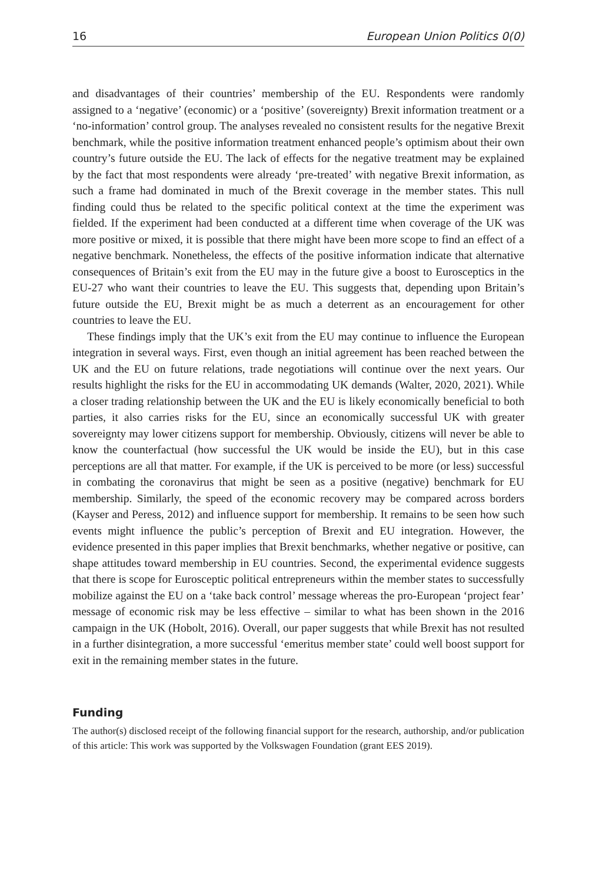16 European Union Politics 0(0)
and disadvantages of their countries’ membership of the EU. Respondents were randomly assigned to a ‘negative’ (economic) or a ‘positive’ (sovereignty) Brexit information treatment or a ‘no-information’ control group. The analyses revealed no consistent results for the negative Brexit benchmark, while the positive information treatment enhanced people’s optimism about their own country’s future outside the EU. The lack of effects for the negative treatment may be explained by the fact that most respondents were already ‘pre-treated’ with negative Brexit information, as such a frame had dominated in much of the Brexit coverage in the member states. This null finding could thus be related to the specific political context at the time the experiment was fielded. If the experiment had been conducted at a different time when coverage of the UK was more positive or mixed, it is possible that there might have been more scope to find an effect of a negative benchmark. Nonetheless, the effects of the positive information indicate that alternative consequences of Britain’s exit from the EU may in the future give a boost to Eurosceptics in the EU-27 who want their countries to leave the EU. This suggests that, depending upon Britain’s future outside the EU, Brexit might be as much a deterrent as an encouragement for other countries to leave the EU.
These findings imply that the UK’s exit from the EU may continue to influence the European integration in several ways. First, even though an initial agreement has been reached between the UK and the EU on future relations, trade negotiations will continue over the next years. Our results highlight the risks for the EU in accommodating UK demands (Walter, 2020, 2021). While a closer trading relationship between the UK and the EU is likely economically beneficial to both parties, it also carries risks for the EU, since an economically successful UK with greater sovereignty may lower citizens support for membership. Obviously, citizens will never be able to know the counterfactual (how successful the UK would be inside the EU), but in this case perceptions are all that matter. For example, if the UK is perceived to be more (or less) successful in combating the coronavirus that might be seen as a positive (negative) benchmark for EU membership. Similarly, the speed of the economic recovery may be compared across borders (Kayser and Peress, 2012) and influence support for membership. It remains to be seen how such events might influence the public’s perception of Brexit and EU integration. However, the evidence presented in this paper implies that Brexit benchmarks, whether negative or positive, can shape attitudes toward membership in EU countries. Second, the experimental evidence suggests that there is scope for Eurosceptic political entrepreneurs within the member states to successfully mobilize against the EU on a ‘take back control’ message whereas the pro-European ‘project fear’ message of economic risk may be less effective – similar to what has been shown in the 2016 campaign in the UK (Hobolt, 2016). Overall, our paper suggests that while Brexit has not resulted in a further disintegration, a more successful ‘emeritus member state’ could well boost support for exit in the remaining member states in the future.
Funding
The author(s) disclosed receipt of the following financial support for the research, authorship, and/or publication of this article: This work was supported by the Volkswagen Foundation (grant EES 2019).